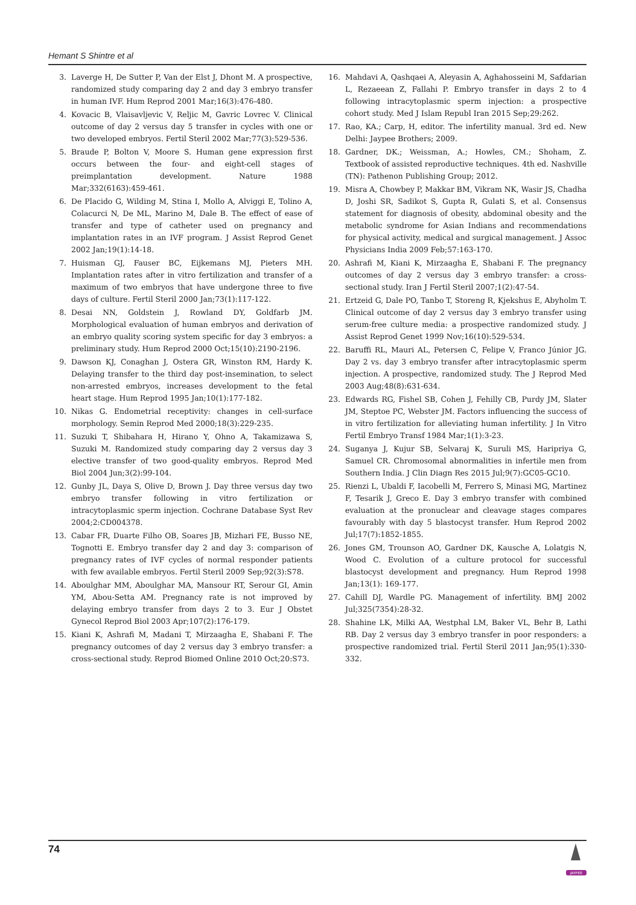Hemant S Shintre et al
3. Laverge H, De Sutter P, Van der Elst J, Dhont M. A prospective, randomized study comparing day 2 and day 3 embryo transfer in human IVF. Hum Reprod 2001 Mar;16(3):476-480.
4. Kovacic B, Vlaisavljevic V, Reljic M, Gavric Lovrec V. Clinical outcome of day 2 versus day 5 transfer in cycles with one or two developed embryos. Fertil Steril 2002 Mar;77(3):529-536.
5. Braude P, Bolton V, Moore S. Human gene expression first occurs between the four- and eight-cell stages of preimplantation development. Nature 1988 Mar;332(6163):459-461.
6. De Placido G, Wilding M, Stina I, Mollo A, Alviggi E, Tolino A, Colacurci N, De ML, Marino M, Dale B. The effect of ease of transfer and type of catheter used on pregnancy and implantation rates in an IVF program. J Assist Reprod Genet 2002 Jan;19(1):14-18.
7. Huisman GJ, Fauser BC, Eijkemans MJ, Pieters MH. Implantation rates after in vitro fertilization and transfer of a maximum of two embryos that have undergone three to five days of culture. Fertil Steril 2000 Jan;73(1):117-122.
8. Desai NN, Goldstein J, Rowland DY, Goldfarb JM. Morphological evaluation of human embryos and derivation of an embryo quality scoring system specific for day 3 embryos: a preliminary study. Hum Reprod 2000 Oct;15(10):2190-2196.
9. Dawson KJ, Conaghan J, Ostera GR, Winston RM, Hardy K. Delaying transfer to the third day post-insemination, to select non-arrested embryos, increases development to the fetal heart stage. Hum Reprod 1995 Jan;10(1):177-182.
10. Nikas G. Endometrial receptivity: changes in cell-surface morphology. Semin Reprod Med 2000;18(3):229-235.
11. Suzuki T, Shibahara H, Hirano Y, Ohno A, Takamizawa S, Suzuki M. Randomized study comparing day 2 versus day 3 elective transfer of two good-quality embryos. Reprod Med Biol 2004 Jun;3(2):99-104.
12. Gunby JL, Daya S, Olive D, Brown J. Day three versus day two embryo transfer following in vitro fertilization or intracytoplasmic sperm injection. Cochrane Database Syst Rev 2004;2:CD004378.
13. Cabar FR, Duarte Filho OB, Soares JB, Mizhari FE, Busso NE, Tognotti E. Embryo transfer day 2 and day 3: comparison of pregnancy rates of IVF cycles of normal responder patients with few available embryos. Fertil Steril 2009 Sep;92(3):S78.
14. Aboulghar MM, Aboulghar MA, Mansour RT, Serour GI, Amin YM, Abou-Setta AM. Pregnancy rate is not improved by delaying embryo transfer from days 2 to 3. Eur J Obstet Gynecol Reprod Biol 2003 Apr;107(2):176-179.
15. Kiani K, Ashrafi M, Madani T, Mirzaagha E, Shabani F. The pregnancy outcomes of day 2 versus day 3 embryo transfer: a cross-sectional study. Reprod Biomed Online 2010 Oct;20:S73.
16. Mahdavi A, Qashqaei A, Aleyasin A, Aghahosseini M, Safdarian L, Rezaeean Z, Fallahi P. Embryo transfer in days 2 to 4 following intracytoplasmic sperm injection: a prospective cohort study. Med J Islam Republ Iran 2015 Sep;29:262.
17. Rao, KA.; Carp, H, editor. The infertility manual. 3rd ed. New Delhi: Jaypee Brothers; 2009.
18. Gardner, DK.; Weissman, A.; Howles, CM.; Shoham, Z. Textbook of assisted reproductive techniques. 4th ed. Nashville (TN): Pathenon Publishing Group; 2012.
19. Misra A, Chowbey P, Makkar BM, Vikram NK, Wasir JS, Chadha D, Joshi SR, Sadikot S, Gupta R, Gulati S, et al. Consensus statement for diagnosis of obesity, abdominal obesity and the metabolic syndrome for Asian Indians and recommendations for physical activity, medical and surgical management. J Assoc Physicians India 2009 Feb;57:163-170.
20. Ashrafi M, Kiani K, Mirzaagha E, Shabani F. The pregnancy outcomes of day 2 versus day 3 embryo transfer: a cross-sectional study. Iran J Fertil Steril 2007;1(2):47-54.
21. Ertzeid G, Dale PO, Tanbo T, Storeng R, Kjekshus E, Abyholm T. Clinical outcome of day 2 versus day 3 embryo transfer using serum-free culture media: a prospective randomized study. J Assist Reprod Genet 1999 Nov;16(10):529-534.
22. Baruffi RL, Mauri AL, Petersen C, Felipe V, Franco Júnior JG. Day 2 vs. day 3 embryo transfer after intracytoplasmic sperm injection. A prospective, randomized study. The J Reprod Med 2003 Aug;48(8):631-634.
23. Edwards RG, Fishel SB, Cohen J, Fehilly CB, Purdy JM, Slater JM, Steptoe PC, Webster JM. Factors influencing the success of in vitro fertilization for alleviating human infertility. J In Vitro Fertil Embryo Transf 1984 Mar;1(1):3-23.
24. Suganya J, Kujur SB, Selvaraj K, Suruli MS, Haripriya G, Samuel CR. Chromosomal abnormalities in infertile men from Southern India. J Clin Diagn Res 2015 Jul;9(7):GC05-GC10.
25. Rienzi L, Ubaldi F, Iacobelli M, Ferrero S, Minasi MG, Martinez F, Tesarik J, Greco E. Day 3 embryo transfer with combined evaluation at the pronuclear and cleavage stages compares favourably with day 5 blastocyst transfer. Hum Reprod 2002 Jul;17(7):1852-1855.
26. Jones GM, Trounson AO, Gardner DK, Kausche A, Lolatgis N, Wood C. Evolution of a culture protocol for successful blastocyst development and pregnancy. Hum Reprod 1998 Jan;13(1): 169-177.
27. Cahill DJ, Wardle PG. Management of infertility. BMJ 2002 Jul;325(7354):28-32.
28. Shahine LK, Milki AA, Westphal LM, Baker VL, Behr B, Lathi RB. Day 2 versus day 3 embryo transfer in poor responders: a prospective randomized trial. Fertil Steril 2011 Jan;95(1):330-332.
74
JAYPEE